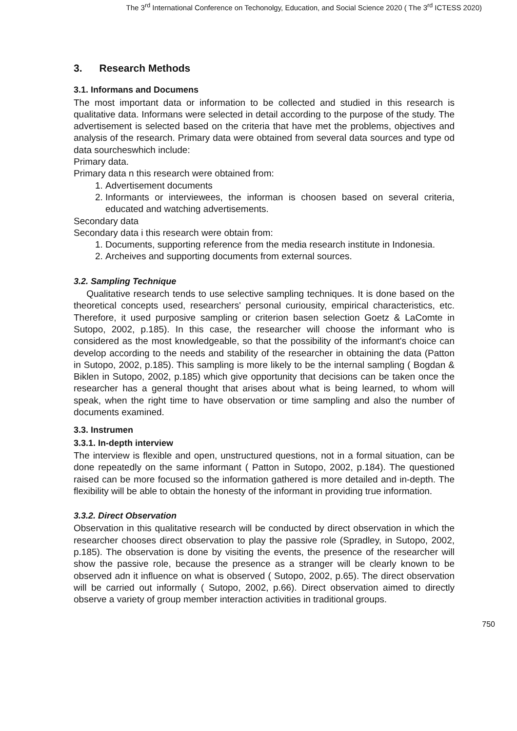The 3<sup>rd</sup> International Conference on Techonolgy, Education, and Social Science 2020 ( The 3<sup>rd</sup> ICTESS 2020)
3. Research Methods
3.1. Informans and Documens
The most important data or information to be collected and studied in this research is qualitative data. Informans were selected in detail according to the purpose of the study. The advertisement is selected based on the criteria that have met the problems, objectives and analysis of the research. Primary data were obtained from several data sources and type od data sourcheswhich include:
Primary data.
Primary data n this research were obtained from:
1. Advertisement documents
2. Informants or interviewees, the informan is choosen based on several criteria, educated and watching advertisements.
Secondary data
Secondary data i this research were obtain from:
1. Documents, supporting reference from the media research institute in Indonesia.
2. Archeives and supporting documents from external sources.
3.2. Sampling Technique
Qualitative research tends to use selective sampling techniques. It is done based on the theoretical concepts used, researchers' personal curiousity, empirical characteristics, etc. Therefore, it used purposive sampling or criterion basen selection Goetz & LaComte in Sutopo, 2002, p.185). In this case, the researcher will choose the informant who is considered as the most knowledgeable, so that the possibility of the informant's choice can develop according to the needs and stability of the researcher in obtaining the data (Patton in Sutopo, 2002, p.185). This sampling is more likely to be the internal sampling ( Bogdan & Biklen in Sutopo, 2002, p.185) which give opportunity that decisions can be taken once the researcher has a general thought that arises about what is being learned, to whom will speak, when the right time to have observation or time sampling and also the number of documents examined.
3.3. Instrumen
3.3.1. In-depth interview
The interview is flexible and open, unstructured questions, not in a formal situation, can be done repeatedly on the same informant ( Patton in Sutopo, 2002, p.184). The questioned raised can be more focused so the information gathered is more detailed and in-depth. The flexibility will be able to obtain the honesty of the informant in providing true information.
3.3.2. Direct Observation
Observation in this qualitative research will be conducted by direct observation in which the researcher chooses direct observation to play the passive role (Spradley, in Sutopo, 2002, p.185). The observation is done by visiting the events, the presence of the researcher will show the passive role, because the presence as a stranger will be clearly known to be observed adn it influence on what is observed ( Sutopo, 2002, p.65). The direct observation will be carried out informally ( Sutopo, 2002, p.66). Direct observation aimed to directly observe a variety of group member interaction activities in traditional groups.
750